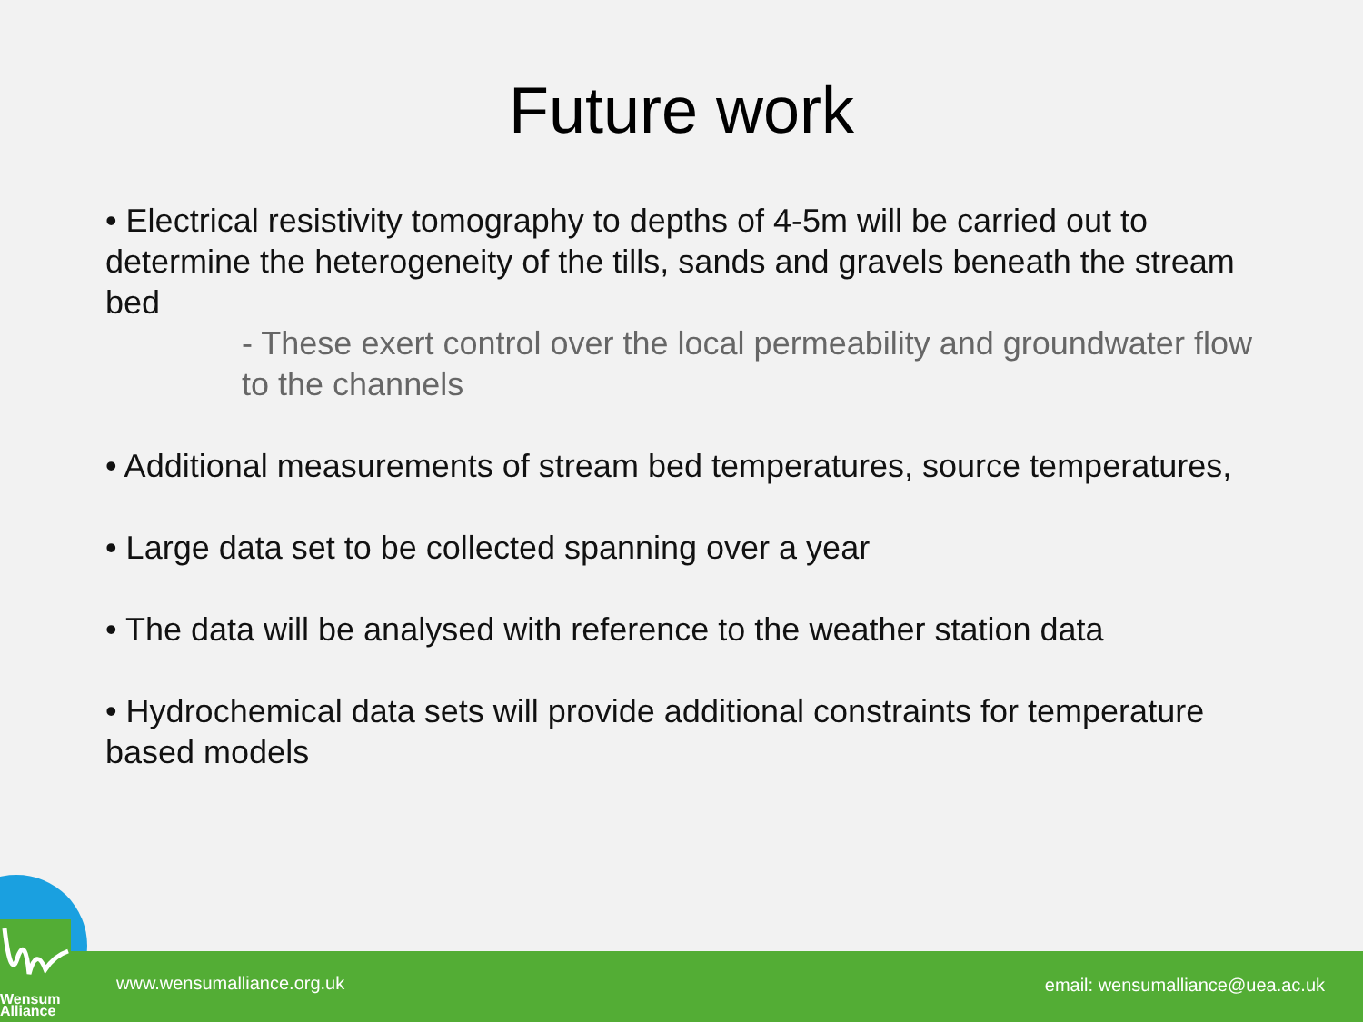Future work
• Electrical resistivity tomography to depths of 4-5m will be carried out to determine the heterogeneity of the tills, sands and gravels beneath the stream bed
- These exert control over the local permeability and groundwater flow to the channels
• Additional measurements of stream bed temperatures, source temperatures,
• Large data set to be collected spanning over a year
• The data will be analysed with reference to the weather station data
• Hydrochemical data sets will provide additional constraints for temperature based models
www.wensumalliance.org.uk email: wensumalliance@uea.ac.uk
Wensum
Alliance